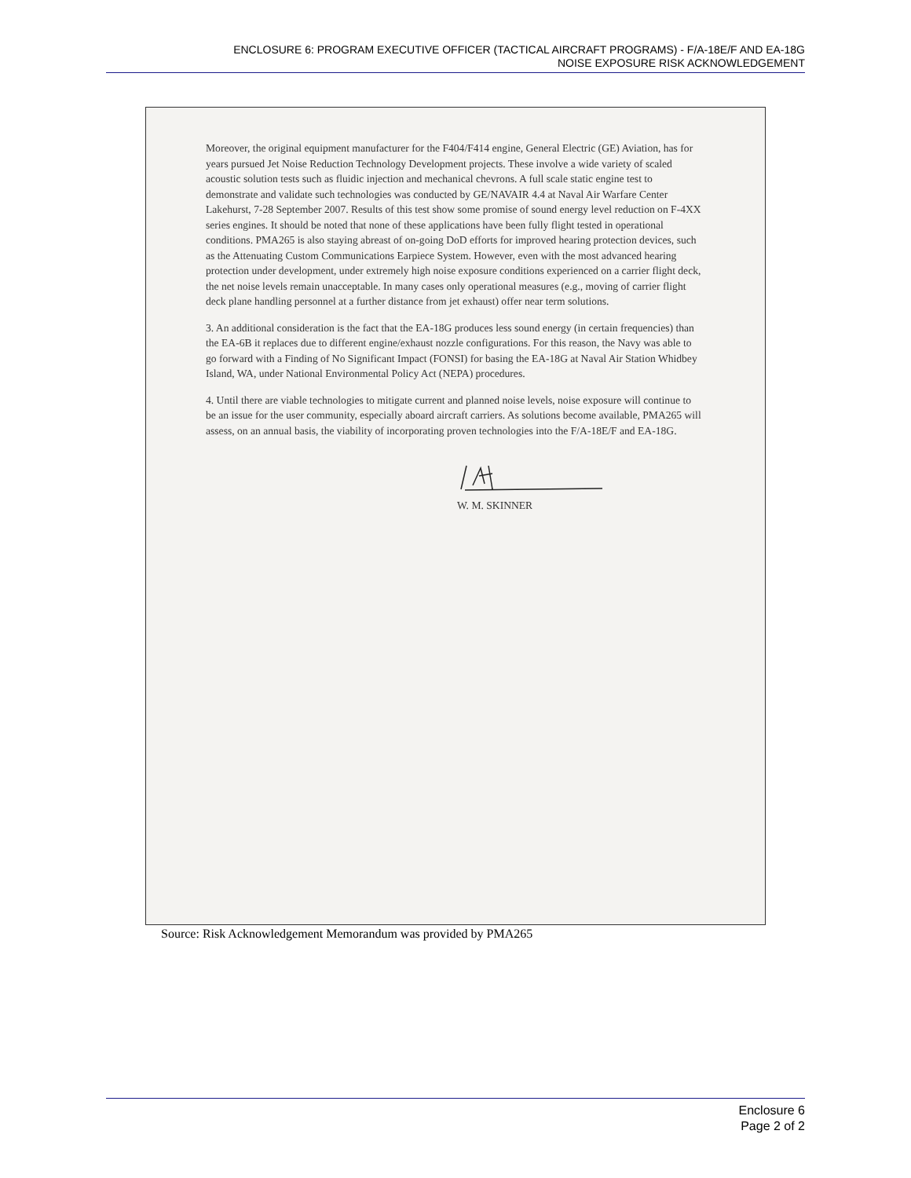ENCLOSURE 6: PROGRAM EXECUTIVE OFFICER (TACTICAL AIRCRAFT PROGRAMS) - F/A-18E/F AND EA-18G
NOISE EXPOSURE RISK ACKNOWLEDGEMENT
Moreover, the original equipment manufacturer for the F404/F414 engine, General Electric (GE) Aviation, has for years pursued Jet Noise Reduction Technology Development projects. These involve a wide variety of scaled acoustic solution tests such as fluidic injection and mechanical chevrons. A full scale static engine test to demonstrate and validate such technologies was conducted by GE/NAVAIR 4.4 at Naval Air Warfare Center Lakehurst, 7-28 September 2007. Results of this test show some promise of sound energy level reduction on F-4XX series engines. It should be noted that none of these applications have been fully flight tested in operational conditions. PMA265 is also staying abreast of on-going DoD efforts for improved hearing protection devices, such as the Attenuating Custom Communications Earpiece System. However, even with the most advanced hearing protection under development, under extremely high noise exposure conditions experienced on a carrier flight deck, the net noise levels remain unacceptable. In many cases only operational measures (e.g., moving of carrier flight deck plane handling personnel at a further distance from jet exhaust) offer near term solutions.
3. An additional consideration is the fact that the EA-18G produces less sound energy (in certain frequencies) than the EA-6B it replaces due to different engine/exhaust nozzle configurations. For this reason, the Navy was able to go forward with a Finding of No Significant Impact (FONSI) for basing the EA-18G at Naval Air Station Whidbey Island, WA, under National Environmental Policy Act (NEPA) procedures.
4. Until there are viable technologies to mitigate current and planned noise levels, noise exposure will continue to be an issue for the user community, especially aboard aircraft carriers. As solutions become available, PMA265 will assess, on an annual basis, the viability of incorporating proven technologies into the F/A-18E/F and EA-18G.
W. M. SKINNER
Source: Risk Acknowledgement Memorandum was provided by PMA265
Enclosure 6
Page 2 of 2